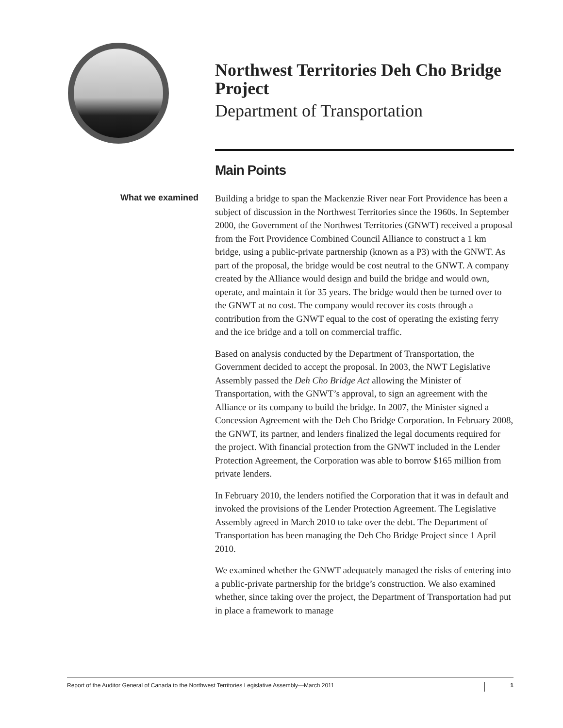Northwest Territories Deh Cho Bridge Project
Department of Transportation
Main Points
What we examined
Building a bridge to span the Mackenzie River near Fort Providence has been a subject of discussion in the Northwest Territories since the 1960s. In September 2000, the Government of the Northwest Territories (GNWT) received a proposal from the Fort Providence Combined Council Alliance to construct a 1 km bridge, using a public-private partnership (known as a P3) with the GNWT. As part of the proposal, the bridge would be cost neutral to the GNWT. A company created by the Alliance would design and build the bridge and would own, operate, and maintain it for 35 years. The bridge would then be turned over to the GNWT at no cost. The company would recover its costs through a contribution from the GNWT equal to the cost of operating the existing ferry and the ice bridge and a toll on commercial traffic.
Based on analysis conducted by the Department of Transportation, the Government decided to accept the proposal. In 2003, the NWT Legislative Assembly passed the Deh Cho Bridge Act allowing the Minister of Transportation, with the GNWT’s approval, to sign an agreement with the Alliance or its company to build the bridge. In 2007, the Minister signed a Concession Agreement with the Deh Cho Bridge Corporation. In February 2008, the GNWT, its partner, and lenders finalized the legal documents required for the project. With financial protection from the GNWT included in the Lender Protection Agreement, the Corporation was able to borrow $165 million from private lenders.
In February 2010, the lenders notified the Corporation that it was in default and invoked the provisions of the Lender Protection Agreement. The Legislative Assembly agreed in March 2010 to take over the debt. The Department of Transportation has been managing the Deh Cho Bridge Project since 1 April 2010.
We examined whether the GNWT adequately managed the risks of entering into a public-private partnership for the bridge’s construction. We also examined whether, since taking over the project, the Department of Transportation had put in place a framework to manage
Report of the Auditor General of Canada to the Northwest Territories Legislative Assembly—March 2011 1